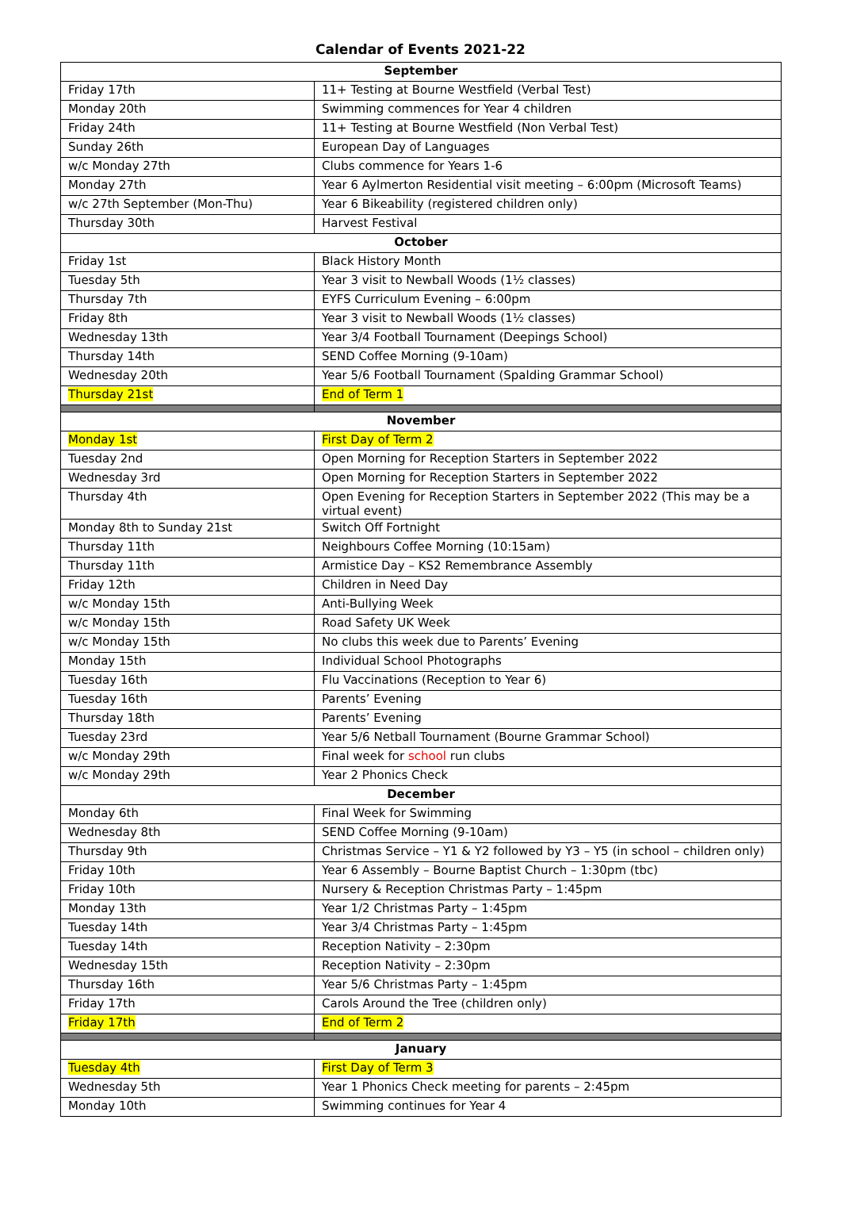Calendar of Events 2021-22
| September | |
| --- | --- |
| Friday 17th | 11+ Testing at Bourne Westfield (Verbal Test) |
| Monday 20th | Swimming commences for Year 4 children |
| Friday 24th | 11+ Testing at Bourne Westfield (Non Verbal Test) |
| Sunday 26th | European Day of Languages |
| w/c Monday 27th | Clubs commence for Years 1-6 |
| Monday 27th | Year 6 Aylmerton Residential visit meeting – 6:00pm (Microsoft Teams) |
| w/c 27th September (Mon-Thu) | Year 6 Bikeability (registered children only) |
| Thursday 30th | Harvest Festival |
| October | |
| Friday 1st | Black History Month |
| Tuesday 5th | Year 3 visit to Newball Woods (1½ classes) |
| Thursday 7th | EYFS Curriculum Evening – 6:00pm |
| Friday 8th | Year 3 visit to Newball Woods (1½ classes) |
| Wednesday 13th | Year 3/4 Football Tournament (Deepings School) |
| Thursday 14th | SEND Coffee Morning (9-10am) |
| Wednesday 20th | Year 5/6 Football Tournament (Spalding Grammar School) |
| Thursday 21st | End of Term 1 |
| November | |
| Monday 1st | First Day of Term 2 |
| Tuesday 2nd | Open Morning for Reception Starters in September 2022 |
| Wednesday 3rd | Open Morning for Reception Starters in September 2022 |
| Thursday 4th | Open Evening for Reception Starters in September 2022 (This may be a virtual event) |
| Monday 8th to Sunday 21st | Switch Off Fortnight |
| Thursday 11th | Neighbours Coffee Morning (10:15am) |
| Thursday 11th | Armistice Day – KS2 Remembrance Assembly |
| Friday 12th | Children in Need Day |
| w/c Monday 15th | Anti-Bullying Week |
| w/c Monday 15th | Road Safety UK Week |
| w/c Monday 15th | No clubs this week due to Parents’ Evening |
| Monday 15th | Individual School Photographs |
| Tuesday 16th | Flu Vaccinations (Reception to Year 6) |
| Tuesday 16th | Parents’ Evening |
| Thursday 18th | Parents’ Evening |
| Tuesday 23rd | Year 5/6 Netball Tournament (Bourne Grammar School) |
| w/c Monday 29th | Final week for school run clubs |
| w/c Monday 29th | Year 2 Phonics Check |
| December | |
| Monday 6th | Final Week for Swimming |
| Wednesday 8th | SEND Coffee Morning (9-10am) |
| Thursday 9th | Christmas Service – Y1 & Y2 followed by Y3 – Y5 (in school – children only) |
| Friday 10th | Year 6 Assembly – Bourne Baptist Church – 1:30pm (tbc) |
| Friday 10th | Nursery & Reception Christmas Party – 1:45pm |
| Monday 13th | Year 1/2 Christmas Party – 1:45pm |
| Tuesday 14th | Year 3/4 Christmas Party – 1:45pm |
| Tuesday 14th | Reception Nativity – 2:30pm |
| Wednesday 15th | Reception Nativity – 2:30pm |
| Thursday 16th | Year 5/6 Christmas Party – 1:45pm |
| Friday 17th | Carols Around the Tree (children only) |
| Friday 17th | End of Term 2 |
| January | |
| Tuesday 4th | First Day of Term 3 |
| Wednesday 5th | Year 1 Phonics Check meeting for parents – 2:45pm |
| Monday 10th | Swimming continues for Year 4 |